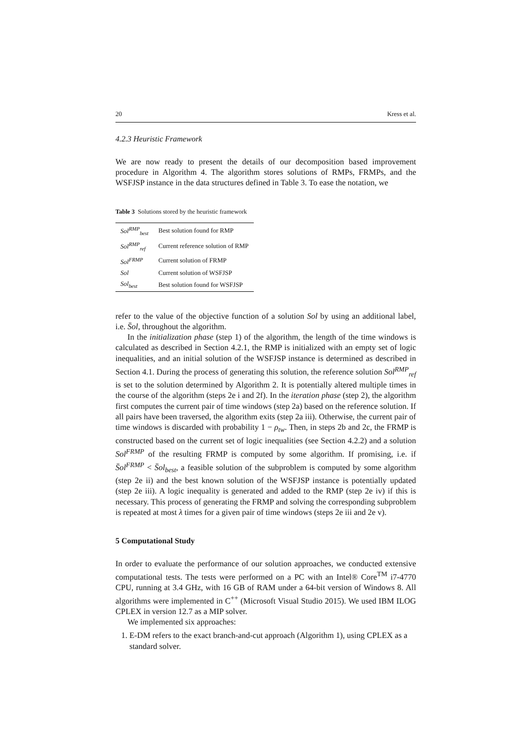20 Kress et al.
4.2.3 Heuristic Framework
We are now ready to present the details of our decomposition based improvement procedure in Algorithm 4. The algorithm stores solutions of RMPs, FRMPs, and the WSFJSP instance in the data structures defined in Table 3. To ease the notation, we
Table 3 Solutions stored by the heuristic framework
| Sol<sup>RMP</sup><sub>best</sub> | Best solution found for RMP |
| Sol<sup>RMP</sup><sub>ref</sub> | Current reference solution of RMP |
| Sol<sup>FRMP</sup> | Current solution of FRMP |
| Sol | Current solution of WSFJSP |
| Sol<sub>best</sub> | Best solution found for WSFJSP |
refer to the value of the objective function of a solution Sol by using an additional label, i.e. S̈ol, throughout the algorithm.
In the initialization phase (step 1) of the algorithm, the length of the time windows is calculated as described in Section 4.2.1, the RMP is initialized with an empty set of logic inequalities, and an initial solution of the WSFJSP instance is determined as described in Section 4.1. During the process of generating this solution, the reference solution Sol<sup>RMP</sup><sub>ref</sub> is set to the solution determined by Algorithm 2. It is potentially altered multiple times in the course of the algorithm (steps 2e i and 2f). In the iteration phase (step 2), the algorithm first computes the current pair of time windows (step 2a) based on the reference solution. If all pairs have been traversed, the algorithm exits (step 2a iii). Otherwise, the current pair of time windows is discarded with probability 1 − ρ<sub>tw</sub>. Then, in steps 2b and 2c, the FRMP is constructed based on the current set of logic inequalities (see Section 4.2.2) and a solution Sol<sup>FRMP</sup> of the resulting FRMP is computed by some algorithm. If promising, i.e. if S̈ol<sup>FRMP</sup> < S̈ol<sub>best</sub>, a feasible solution of the subproblem is computed by some algorithm (step 2e ii) and the best known solution of the WSFJSP instance is potentially updated (step 2e iii). A logic inequality is generated and added to the RMP (step 2e iv) if this is necessary. This process of generating the FRMP and solving the corresponding subproblem is repeated at most λ times for a given pair of time windows (steps 2e iii and 2e v).
5 Computational Study
In order to evaluate the performance of our solution approaches, we conducted extensive computational tests. The tests were performed on a PC with an Intel® Core<sup>TM</sup> i7-4770 CPU, running at 3.4 GHz, with 16 GB of RAM under a 64-bit version of Windows 8. All algorithms were implemented in C<sup>++</sup> (Microsoft Visual Studio 2015). We used IBM ILOG CPLEX in version 12.7 as a MIP solver.
We implemented six approaches:
1. E-DM refers to the exact branch-and-cut approach (Algorithm 1), using CPLEX as a standard solver.